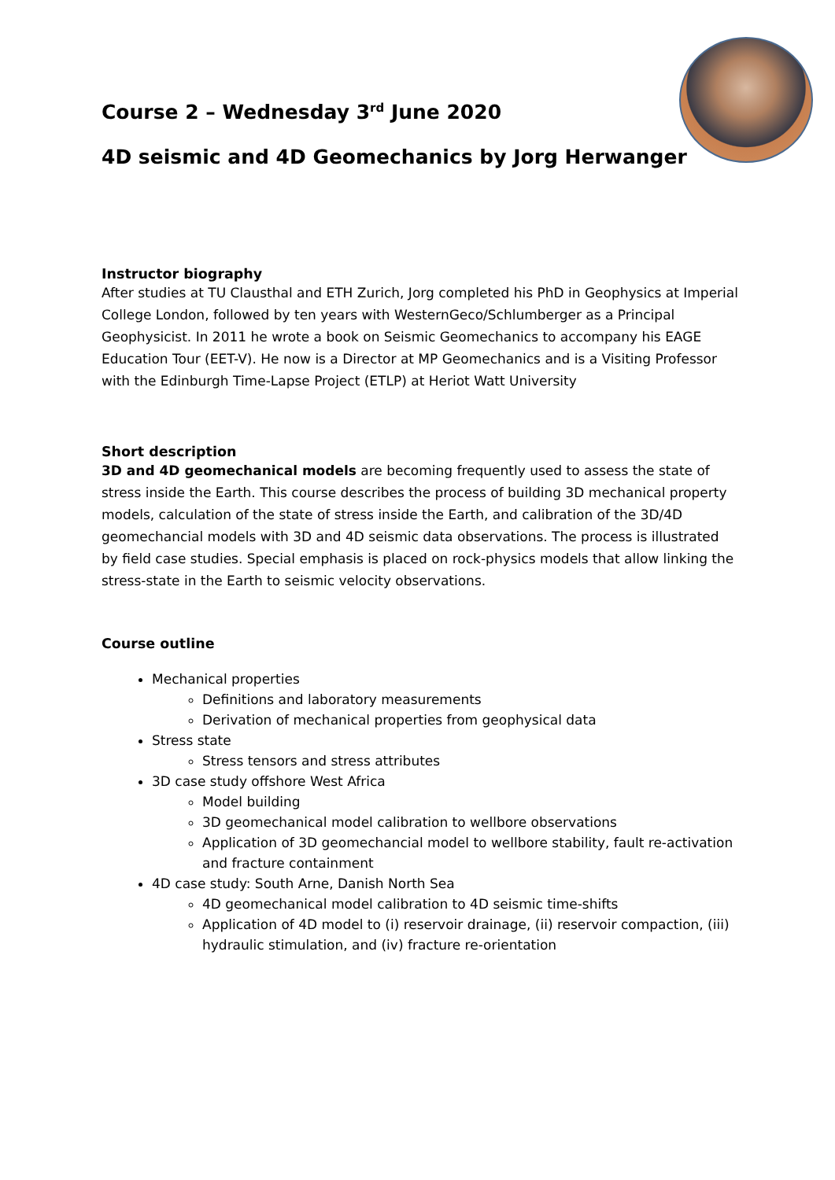Course 2 – Wednesday 3<sup>rd</sup> June 2020
4D seismic and 4D Geomechanics by Jorg Herwanger
Instructor biography
After studies at TU Clausthal and ETH Zurich, Jorg completed his PhD in Geophysics at Imperial College London, followed by ten years with WesternGeco/Schlumberger as a Principal Geophysicist. In 2011 he wrote a book on Seismic Geomechanics to accompany his EAGE Education Tour (EET-V). He now is a Director at MP Geomechanics and is a Visiting Professor with the Edinburgh Time-Lapse Project (ETLP) at Heriot Watt University
Short description
3D and 4D geomechanical models are becoming frequently used to assess the state of stress inside the Earth. This course describes the process of building 3D mechanical property models, calculation of the state of stress inside the Earth, and calibration of the 3D/4D geomechancial models with 3D and 4D seismic data observations. The process is illustrated by field case studies. Special emphasis is placed on rock-physics models that allow linking the stress-state in the Earth to seismic velocity observations.
Course outline
Mechanical properties
Definitions and laboratory measurements
Derivation of mechanical properties from geophysical data
Stress state
Stress tensors and stress attributes
3D case study offshore West Africa
Model building
3D geomechanical model calibration to wellbore observations
Application of 3D geomechancial model to wellbore stability, fault re-activation and fracture containment
4D case study: South Arne, Danish North Sea
4D geomechanical model calibration to 4D seismic time-shifts
Application of 4D model to (i) reservoir drainage, (ii) reservoir compaction, (iii) hydraulic stimulation, and (iv) fracture re-orientation